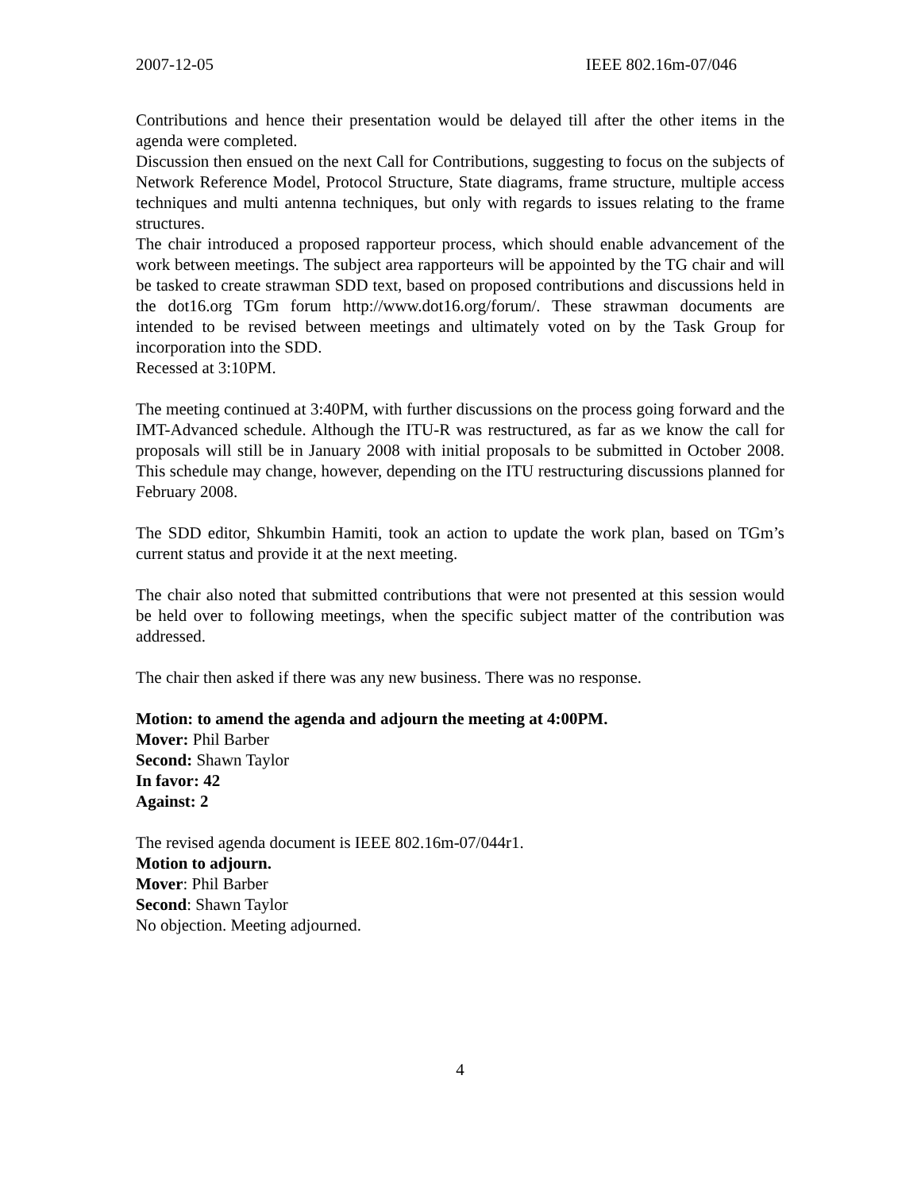2007-12-05 IEEE 802.16m-07/046
Contributions and hence their presentation would be delayed till after the other items in the agenda were completed.
Discussion then ensued on the next Call for Contributions, suggesting to focus on the subjects of Network Reference Model, Protocol Structure, State diagrams, frame structure, multiple access techniques and multi antenna techniques, but only with regards to issues relating to the frame structures.
The chair introduced a proposed rapporteur process, which should enable advancement of the work between meetings. The subject area rapporteurs will be appointed by the TG chair and will be tasked to create strawman SDD text, based on proposed contributions and discussions held in the dot16.org TGm forum http://www.dot16.org/forum/. These strawman documents are intended to be revised between meetings and ultimately voted on by the Task Group for incorporation into the SDD.
Recessed at 3:10PM.
The meeting continued at 3:40PM, with further discussions on the process going forward and the IMT-Advanced schedule. Although the ITU-R was restructured, as far as we know the call for proposals will still be in January 2008 with initial proposals to be submitted in October 2008. This schedule may change, however, depending on the ITU restructuring discussions planned for February 2008.
The SDD editor, Shkumbin Hamiti, took an action to update the work plan, based on TGm’s current status and provide it at the next meeting.
The chair also noted that submitted contributions that were not presented at this session would be held over to following meetings, when the specific subject matter of the contribution was addressed.
The chair then asked if there was any new business. There was no response.
Motion: to amend the agenda and adjourn the meeting at 4:00PM.
Mover: Phil Barber
Second: Shawn Taylor
In favor: 42
Against: 2
The revised agenda document is IEEE 802.16m-07/044r1.
Motion to adjourn.
Mover: Phil Barber
Second: Shawn Taylor
No objection. Meeting adjourned.
4